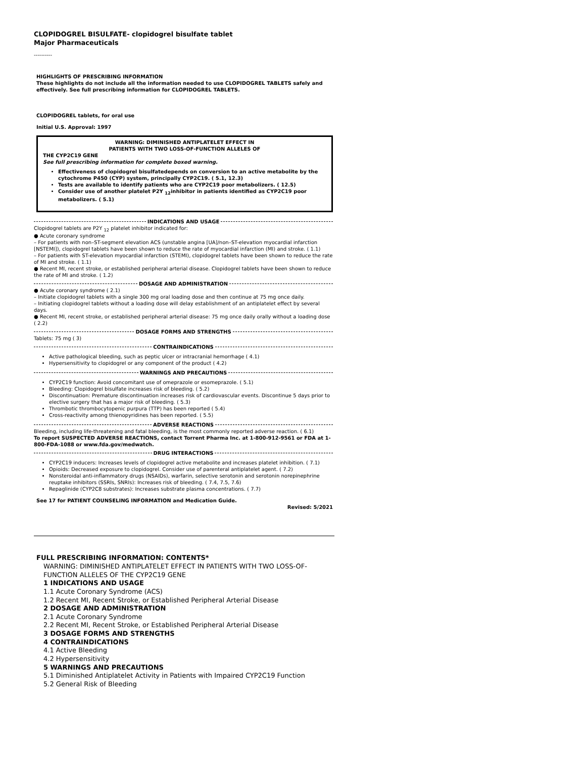CLOPIDOGREL BISULFATE- clopidogrel bisulfate tablet
Major Pharmaceuticals
----------
HIGHLIGHTS OF PRESCRIBING INFORMATION
These highlights do not include all the information needed to use CLOPIDOGREL TABLETS safely and effectively. See full prescribing information for CLOPIDOGREL TABLETS.
CLOPIDOGREL tablets, for oral use
Initial U.S. Approval: 1997
WARNING: DIMINISHED ANTIPLATELET EFFECT IN
PATIENTS WITH TWO LOSS-OF-FUNCTION ALLELES OF
THE CYP2C19 GENE
See full prescribing information for complete boxed warning.
Effectiveness of clopidogrel bisulfatedepends on conversion to an active metabolite by the cytochrome P450 (CYP) system, principally CYP2C19. ( 5.1, 12.3)
Tests are available to identify patients who are CYP2C19 poor metabolizers. ( 12.5)
Consider use of another platelet P2Y <sub>12</sub>inhibitor in patients identified as CYP2C19 poor metabolizers. ( 5.1)
INDICATIONS AND USAGE
Clopidogrel tablets are P2Y <sub>12</sub> platelet inhibitor indicated for:
● Acute coronary syndrome
– For patients with non–ST-segment elevation ACS (unstable angina [UA]/non–ST-elevation myocardial infarction [NSTEMI]), clopidogrel tablets have been shown to reduce the rate of myocardial infarction (MI) and stroke. ( 1.1)
– For patients with ST-elevation myocardial infarction (STEMI), clopidogrel tablets have been shown to reduce the rate of MI and stroke. ( 1.1)
● Recent MI, recent stroke, or established peripheral arterial disease. Clopidogrel tablets have been shown to reduce the rate of MI and stroke. ( 1.2)
DOSAGE AND ADMINISTRATION
● Acute coronary syndrome ( 2.1)
– Initiate clopidogrel tablets with a single 300 mg oral loading dose and then continue at 75 mg once daily.
– Initiating clopidogrel tablets without a loading dose will delay establishment of an antiplatelet effect by several days.
● Recent MI, recent stroke, or established peripheral arterial disease: 75 mg once daily orally without a loading dose ( 2.2)
DOSAGE FORMS AND STRENGTHS
Tablets: 75 mg ( 3)
CONTRAINDICATIONS
Active pathological bleeding, such as peptic ulcer or intracranial hemorrhage ( 4.1)
Hypersensitivity to clopidogrel or any component of the product ( 4.2)
WARNINGS AND PRECAUTIONS
CYP2C19 function: Avoid concomitant use of omeprazole or esomeprazole. ( 5.1)
Bleeding: Clopidogrel bisulfate increases risk of bleeding. ( 5.2)
Discontinuation: Premature discontinuation increases risk of cardiovascular events. Discontinue 5 days prior to elective surgery that has a major risk of bleeding. ( 5.3)
Thrombotic thrombocytopenic purpura (TTP) has been reported ( 5.4)
Cross-reactivity among thienopyridines has been reported. ( 5.5)
ADVERSE REACTIONS
Bleeding, including life-threatening and fatal bleeding, is the most commonly reported adverse reaction. ( 6.1)
To report SUSPECTED ADVERSE REACTIONS, contact Torrent Pharma Inc. at 1-800-912-9561 or FDA at 1-800-FDA-1088 or www.fda.gov/medwatch.
DRUG INTERACTIONS
CYP2C19 inducers: Increases levels of clopidogrel active metabolite and increases platelet inhibition. ( 7.1)
Opioids: Decreased exposure to clopidogrel. Consider use of parenteral antiplatelet agent. ( 7.2)
Nonsteroidal anti-inflammatory drugs (NSAIDs), warfarin, selective serotonin and serotonin norepinephrine reuptake inhibitors (SSRIs, SNRIs): Increases risk of bleeding. ( 7.4, 7.5, 7.6)
Repaglinide (CYP2C8 substrates): Increases substrate plasma concentrations. ( 7.7)
See 17 for PATIENT COUNSELING INFORMATION and Medication Guide.
Revised: 5/2021
FULL PRESCRIBING INFORMATION: CONTENTS*
WARNING: DIMINISHED ANTIPLATELET EFFECT IN PATIENTS WITH TWO LOSS-OF-FUNCTION ALLELES OF THE CYP2C19 GENE
1 INDICATIONS AND USAGE
1.1 Acute Coronary Syndrome (ACS)
1.2 Recent MI, Recent Stroke, or Established Peripheral Arterial Disease
2 DOSAGE AND ADMINISTRATION
2.1 Acute Coronary Syndrome
2.2 Recent MI, Recent Stroke, or Established Peripheral Arterial Disease
3 DOSAGE FORMS AND STRENGTHS
4 CONTRAINDICATIONS
4.1 Active Bleeding
4.2 Hypersensitivity
5 WARNINGS AND PRECAUTIONS
5.1 Diminished Antiplatelet Activity in Patients with Impaired CYP2C19 Function
5.2 General Risk of Bleeding